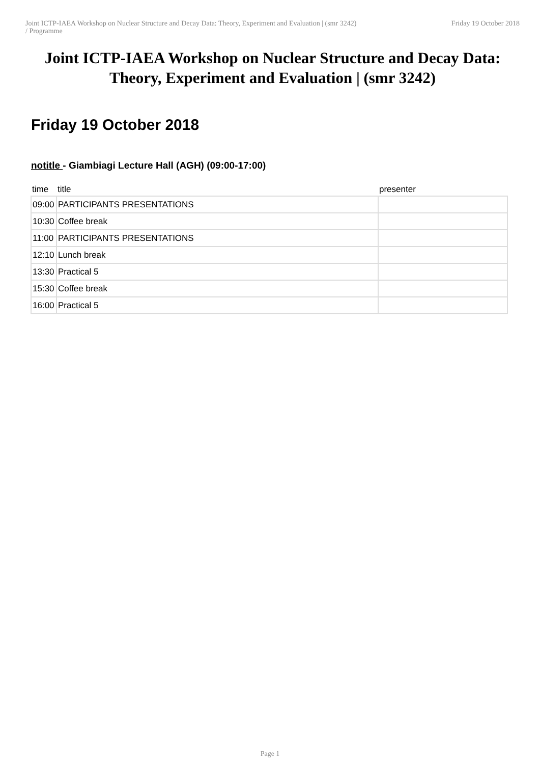Joint ICTP-IAEA Workshop on Nuclear Structure and Decay Data: Theory, Experiment and Evaluation | (smr 3242)
/ Programme
Friday 19 October 2018
Joint ICTP-IAEA Workshop on Nuclear Structure and Decay Data: Theory, Experiment and Evaluation | (smr 3242)
Friday 19 October 2018
notitle - Giambiagi Lecture Hall (AGH) (09:00-17:00)
| time | title | presenter |
| --- | --- | --- |
| 09:00 | PARTICIPANTS PRESENTATIONS | |
| 10:30 | Coffee break | |
| 11:00 | PARTICIPANTS PRESENTATIONS | |
| 12:10 | Lunch break | |
| 13:30 | Practical 5 | |
| 15:30 | Coffee break | |
| 16:00 | Practical 5 | |
Page 1